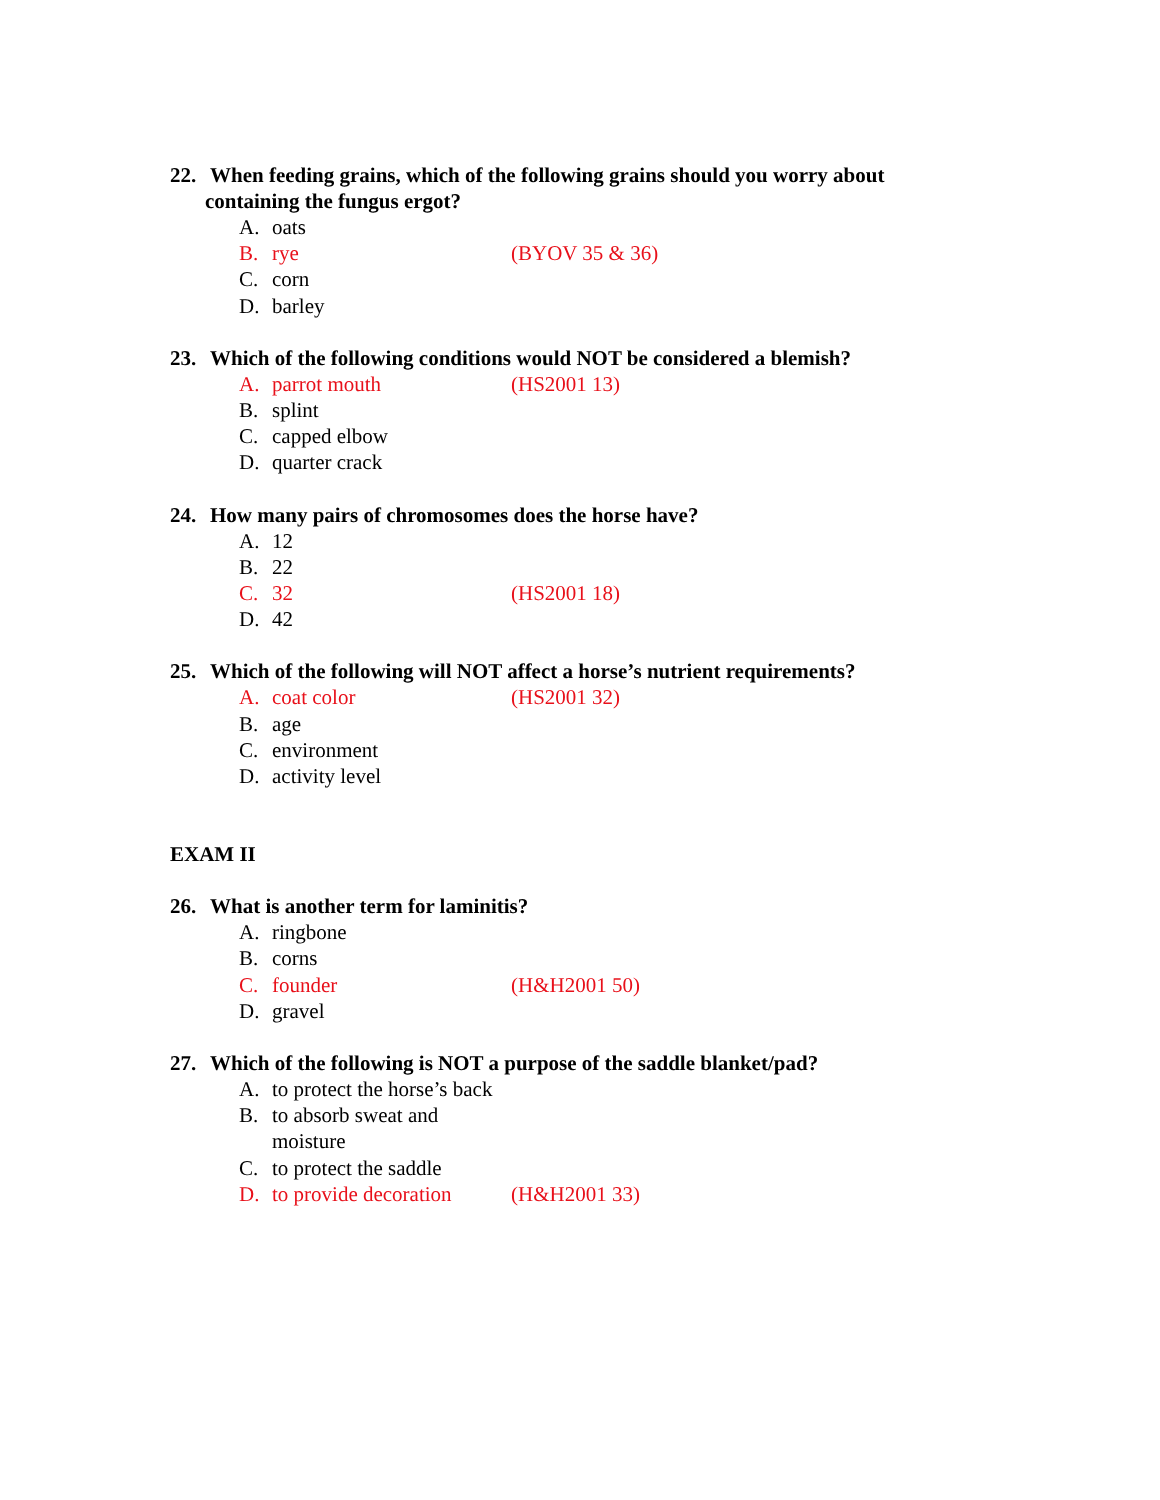22. When feeding grains, which of the following grains should you worry about
containing the fungus ergot?
A. oats
B. rye (BYOV 35 & 36)
C. corn
D. barley
23. Which of the following conditions would NOT be considered a blemish?
A. parrot mouth (HS2001 13)
B. splint
C. capped elbow
D. quarter crack
24. How many pairs of chromosomes does the horse have?
A. 12
B. 22
C. 32 (HS2001 18)
D. 42
25. Which of the following will NOT affect a horse’s nutrient requirements?
A. coat color (HS2001 32)
B. age
C. environment
D. activity level
EXAM II
26. What is another term for laminitis?
A. ringbone
B. corns
C. founder (H&H2001 50)
D. gravel
27. Which of the following is NOT a purpose of the saddle blanket/pad?
A. to protect the horse’s back
B. to absorb sweat and moisture
C. to protect the saddle
D. to provide decoration (H&H2001 33)